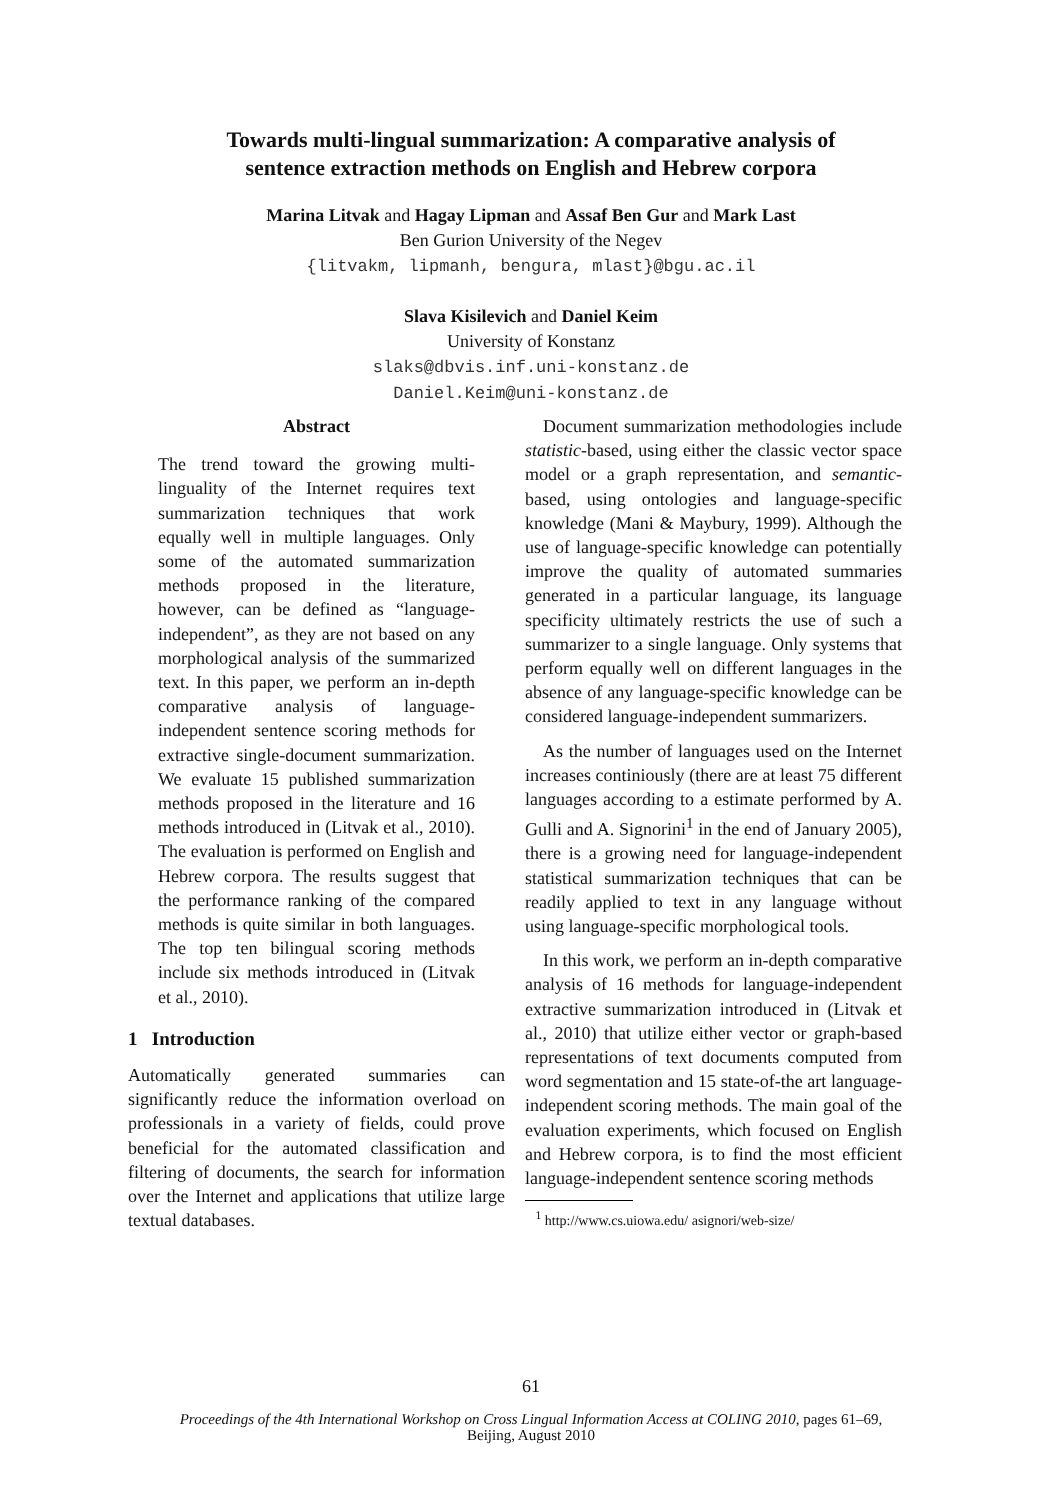Towards multi-lingual summarization: A comparative analysis of
sentence extraction methods on English and Hebrew corpora
Marina Litvak and Hagay Lipman and Assaf Ben Gur and Mark Last
Ben Gurion University of the Negev
{litvakm, lipmanh, bengura, mlast}@bgu.ac.il
Slava Kisilevich and Daniel Keim
University of Konstanz
slaks@dbvis.inf.uni-konstanz.de
Daniel.Keim@uni-konstanz.de
Abstract
The trend toward the growing multi-linguality of the Internet requires text summarization techniques that work equally well in multiple languages. Only some of the automated summarization methods proposed in the literature, however, can be defined as “language-independent”, as they are not based on any morphological analysis of the summarized text. In this paper, we perform an in-depth comparative analysis of language-independent sentence scoring methods for extractive single-document summarization. We evaluate 15 published summarization methods proposed in the literature and 16 methods introduced in (Litvak et al., 2010). The evaluation is performed on English and Hebrew corpora. The results suggest that the performance ranking of the compared methods is quite similar in both languages. The top ten bilingual scoring methods include six methods introduced in (Litvak et al., 2010).
1 Introduction
Automatically generated summaries can significantly reduce the information overload on professionals in a variety of fields, could prove beneficial for the automated classification and filtering of documents, the search for information over the Internet and applications that utilize large textual databases.
Document summarization methodologies include statistic-based, using either the classic vector space model or a graph representation, and semantic-based, using ontologies and language-specific knowledge (Mani & Maybury, 1999). Although the use of language-specific knowledge can potentially improve the quality of automated summaries generated in a particular language, its language specificity ultimately restricts the use of such a summarizer to a single language. Only systems that perform equally well on different languages in the absence of any language-specific knowledge can be considered language-independent summarizers.
As the number of languages used on the Internet increases continiously (there are at least 75 different languages according to a estimate performed by A. Gulli and A. Signorini<sup>1</sup> in the end of January 2005), there is a growing need for language-independent statistical summarization techniques that can be readily applied to text in any language without using language-specific morphological tools.
In this work, we perform an in-depth comparative analysis of 16 methods for language-independent extractive summarization introduced in (Litvak et al., 2010) that utilize either vector or graph-based representations of text documents computed from word segmentation and 15 state-of-the art language-independent scoring methods. The main goal of the evaluation experiments, which focused on English and Hebrew corpora, is to find the most efficient language-independent sentence scoring methods
<sup>1</sup> http://www.cs.uiowa.edu/ asignori/web-size/
61
Proceedings of the 4th International Workshop on Cross Lingual Information Access at COLING 2010, pages 61–69,
Beijing, August 2010